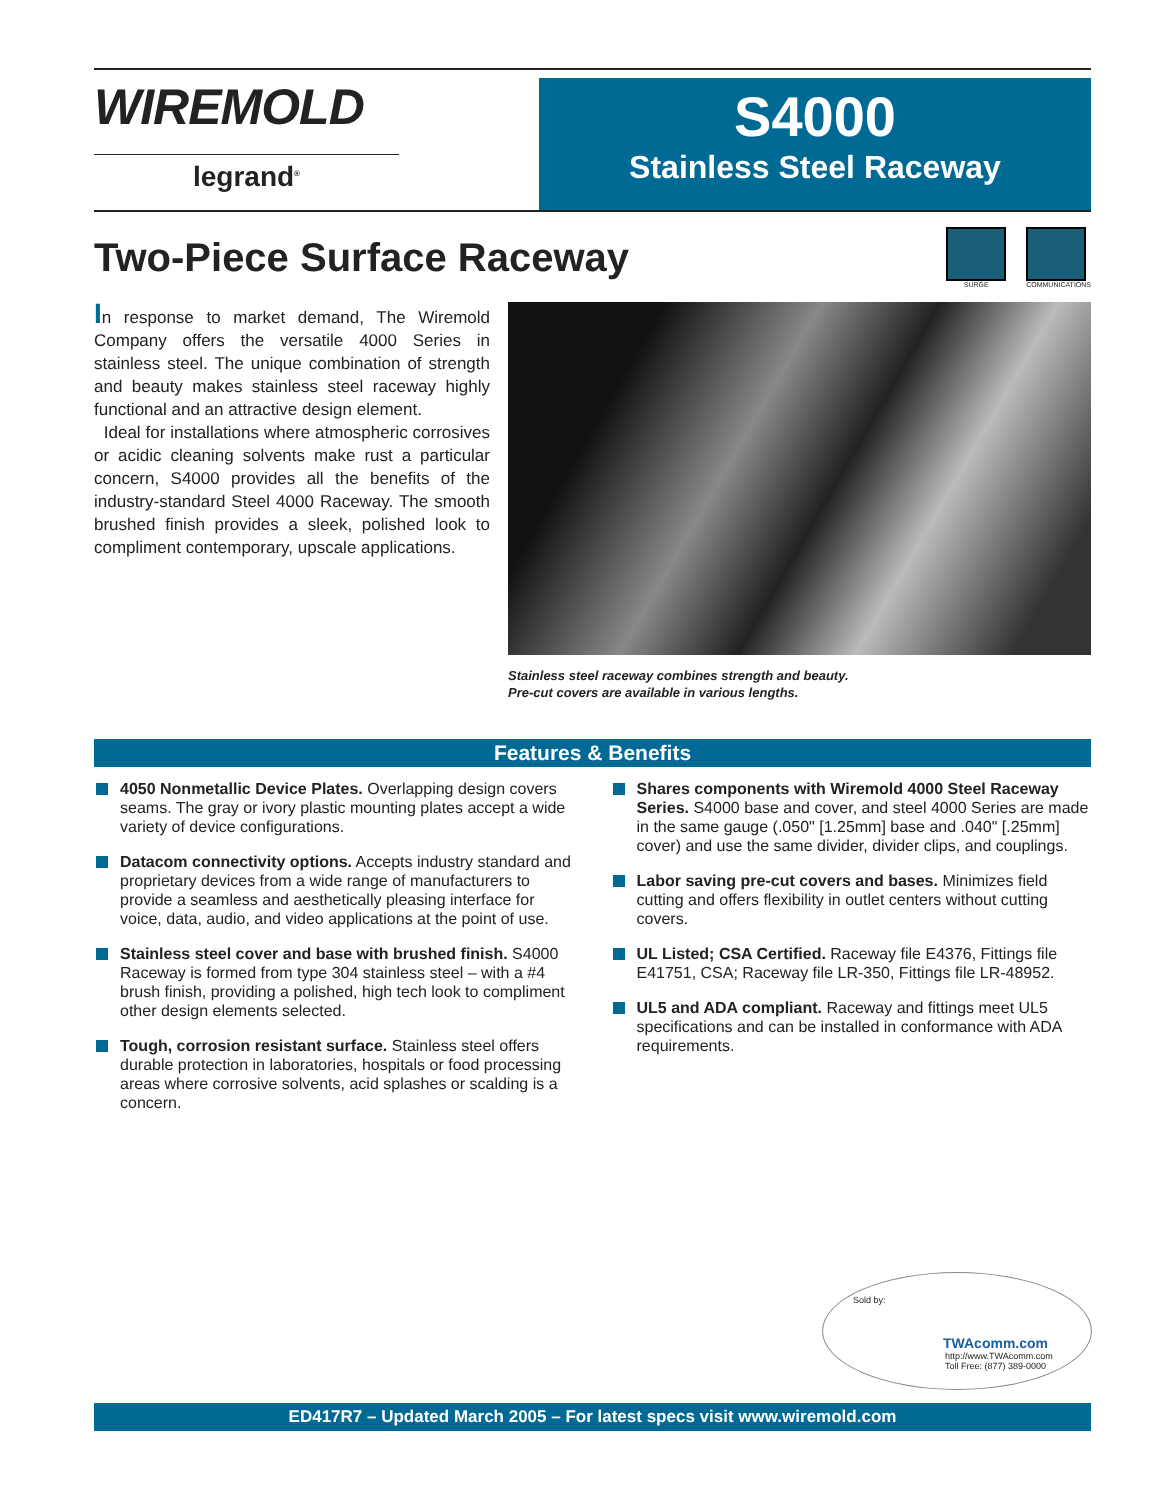WIREMOLD
legrand<sup>®</sup>
S4000
Stainless Steel Raceway
Two-Piece Surface Raceway
SURGE COMMUNICATIONS
In response to market demand, The Wiremold Company offers the versatile 4000 Series in stainless steel. The unique combination of strength and beauty makes stainless steel raceway highly functional and an attractive design element.
Ideal for installations where atmospheric corrosives or acidic cleaning solvents make rust a particular concern, S4000 provides all the benefits of the industry-standard Steel 4000 Raceway. The smooth brushed finish provides a sleek, polished look to compliment contemporary, upscale applications.
Stainless steel raceway combines strength and beauty.
Pre-cut covers are available in various lengths.
Features & Benefits
4050 Nonmetallic Device Plates. Overlapping design covers seams. The gray or ivory plastic mounting plates accept a wide variety of device configurations.
Datacom connectivity options. Accepts industry standard and proprietary devices from a wide range of manufacturers to provide a seamless and aesthetically pleasing interface for voice, data, audio, and video applications at the point of use.
Stainless steel cover and base with brushed finish. S4000 Raceway is formed from type 304 stainless steel – with a #4 brush finish, providing a polished, high tech look to compliment other design elements selected.
Tough, corrosion resistant surface. Stainless steel offers durable protection in laboratories, hospitals or food processing areas where corrosive solvents, acid splashes or scalding is a concern.
Shares components with Wiremold 4000 Steel Raceway Series. S4000 base and cover, and steel 4000 Series are made in the same gauge (.050" [1.25mm] base and .040" [.25mm] cover) and use the same divider, divider clips, and couplings.
Labor saving pre-cut covers and bases. Minimizes field cutting and offers flexibility in outlet centers without cutting covers.
UL Listed; CSA Certified. Raceway file E4376, Fittings file E41751, CSA; Raceway file LR-350, Fittings file LR-48952.
UL5 and ADA compliant. Raceway and fittings meet UL5 specifications and can be installed in conformance with ADA requirements.
Sold by:
TWAcomm.com
http://www.TWAcomm.com
Toll Free: (877) 389-0000
ED417R7 – Updated March 2005 – For latest specs visit www.wiremold.com